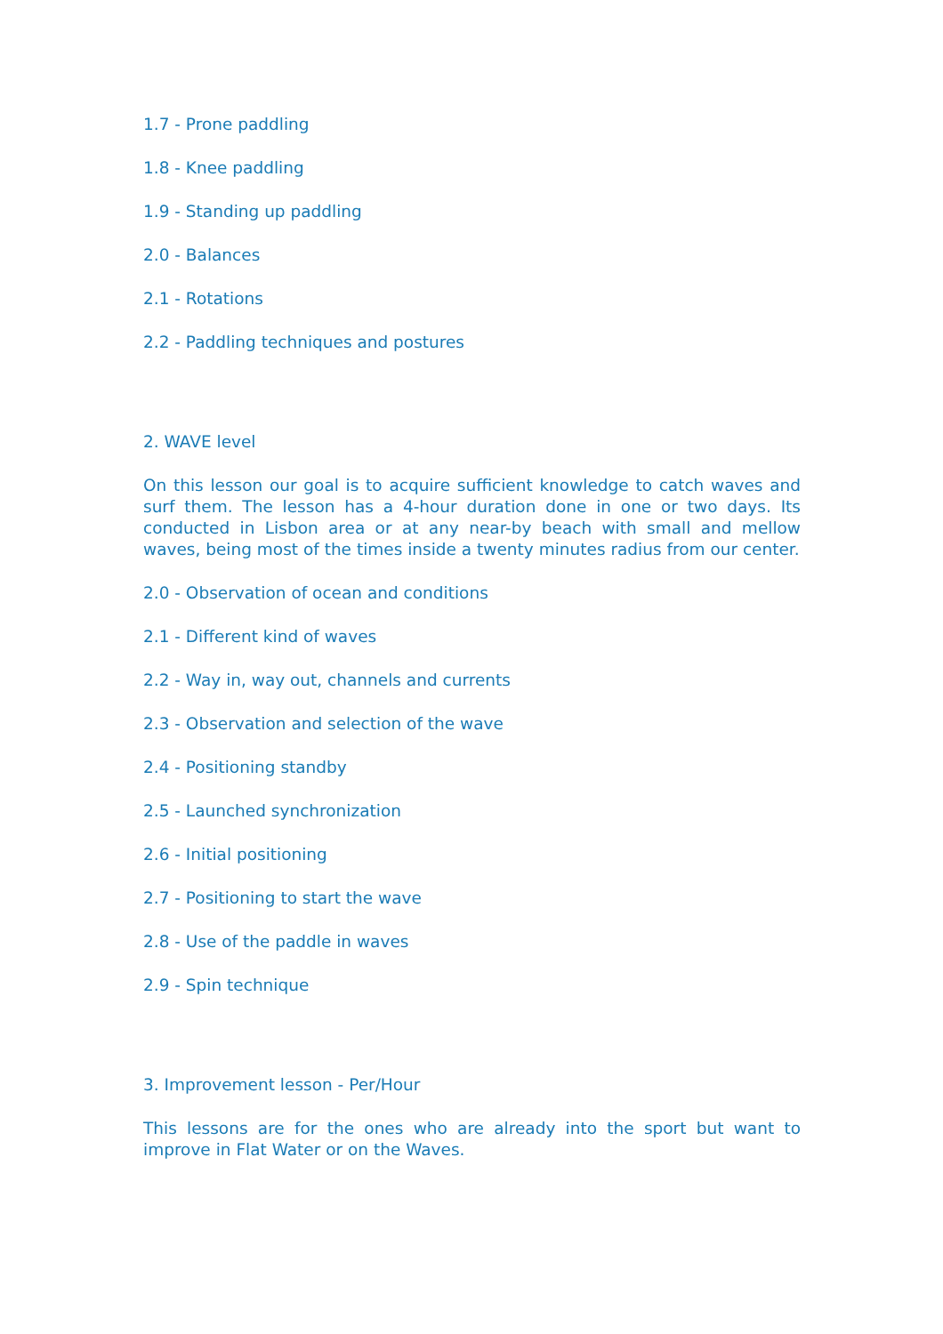1.7 - Prone paddling
1.8 - Knee paddling
1.9 - Standing up paddling
2.0 - Balances
2.1 - Rotations
2.2 - Paddling techniques and postures
2. WAVE level
On this lesson our goal is to acquire sufficient knowledge to catch waves and surf them. The lesson has a 4-hour duration done in one or two days. Its conducted in Lisbon area or at any near-by beach with small and mellow waves, being most of the times inside a twenty minutes radius from our center.
2.0 - Observation of ocean and conditions
2.1 - Different kind of waves
2.2 - Way in, way out, channels and currents
2.3 - Observation and selection of the wave
2.4 - Positioning standby
2.5 - Launched synchronization
2.6 - Initial positioning
2.7 - Positioning to start the wave
2.8 - Use of the paddle in waves
2.9 - Spin technique
3. Improvement lesson - Per/Hour
This lessons are for the ones who are already into the sport but want to improve in Flat Water or on the Waves.